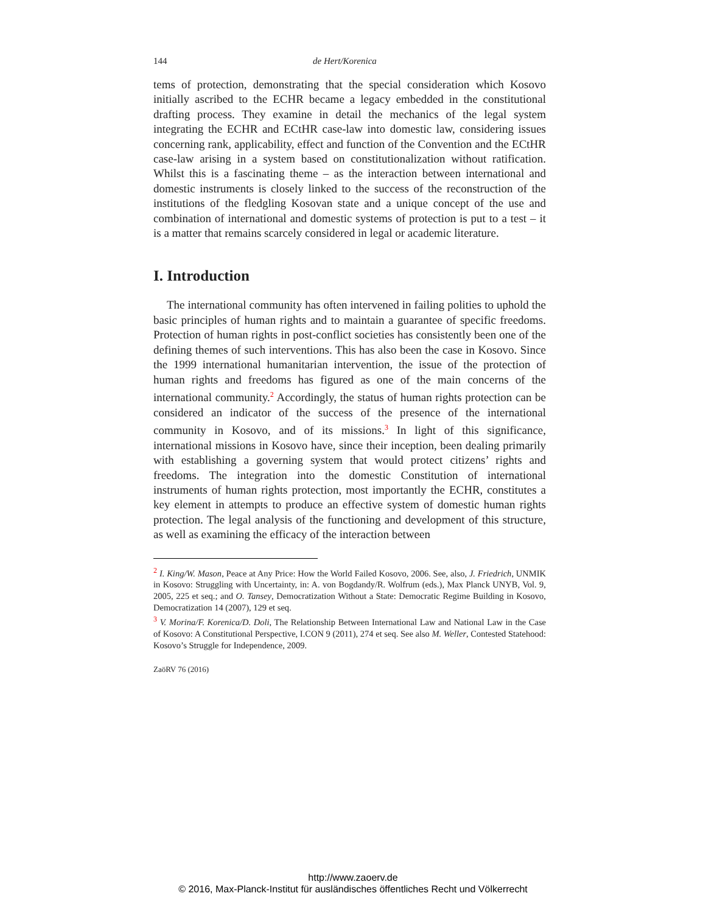144 de Hert/Korenica
tems of protection, demonstrating that the special consideration which Kosovo initially ascribed to the ECHR became a legacy embedded in the constitutional drafting process. They examine in detail the mechanics of the legal system integrating the ECHR and ECtHR case-law into domestic law, considering issues concerning rank, applicability, effect and function of the Convention and the ECtHR case-law arising in a system based on constitutionalization without ratification. Whilst this is a fascinating theme – as the interaction between international and domestic instruments is closely linked to the success of the reconstruction of the institutions of the fledgling Kosovan state and a unique concept of the use and combination of international and domestic systems of protection is put to a test – it is a matter that remains scarcely considered in legal or academic literature.
I. Introduction
The international community has often intervened in failing polities to uphold the basic principles of human rights and to maintain a guarantee of specific freedoms. Protection of human rights in post-conflict societies has consistently been one of the defining themes of such interventions. This has also been the case in Kosovo. Since the 1999 international humanitarian intervention, the issue of the protection of human rights and freedoms has figured as one of the main concerns of the international community.<sup>2</sup> Accordingly, the status of human rights protection can be considered an indicator of the success of the presence of the international community in Kosovo, and of its missions.<sup>3</sup> In light of this significance, international missions in Kosovo have, since their inception, been dealing primarily with establishing a governing system that would protect citizens’ rights and freedoms. The integration into the domestic Constitution of international instruments of human rights protection, most importantly the ECHR, constitutes a key element in attempts to produce an effective system of domestic human rights protection. The legal analysis of the functioning and development of this structure, as well as examining the efficacy of the interaction between
<sup>2</sup> I. King/W. Mason, Peace at Any Price: How the World Failed Kosovo, 2006. See, also, J. Friedrich, UNMIK in Kosovo: Struggling with Uncertainty, in: A. von Bogdandy/R. Wolfrum (eds.), Max Planck UNYB, Vol. 9, 2005, 225 et seq.; and O. Tansey, Democratization Without a State: Democratic Regime Building in Kosovo, Democratization 14 (2007), 129 et seq.
<sup>3</sup> V. Morina/F. Korenica/D. Doli, The Relationship Between International Law and National Law in the Case of Kosovo: A Constitutional Perspective, I.CON 9 (2011), 274 et seq. See also M. Weller, Contested Statehood: Kosovo’s Struggle for Independence, 2009.
ZaöRV 76 (2016)
http://www.zaoerv.de
© 2016, Max-Planck-Institut für ausländisches öffentliches Recht und Völkerrecht